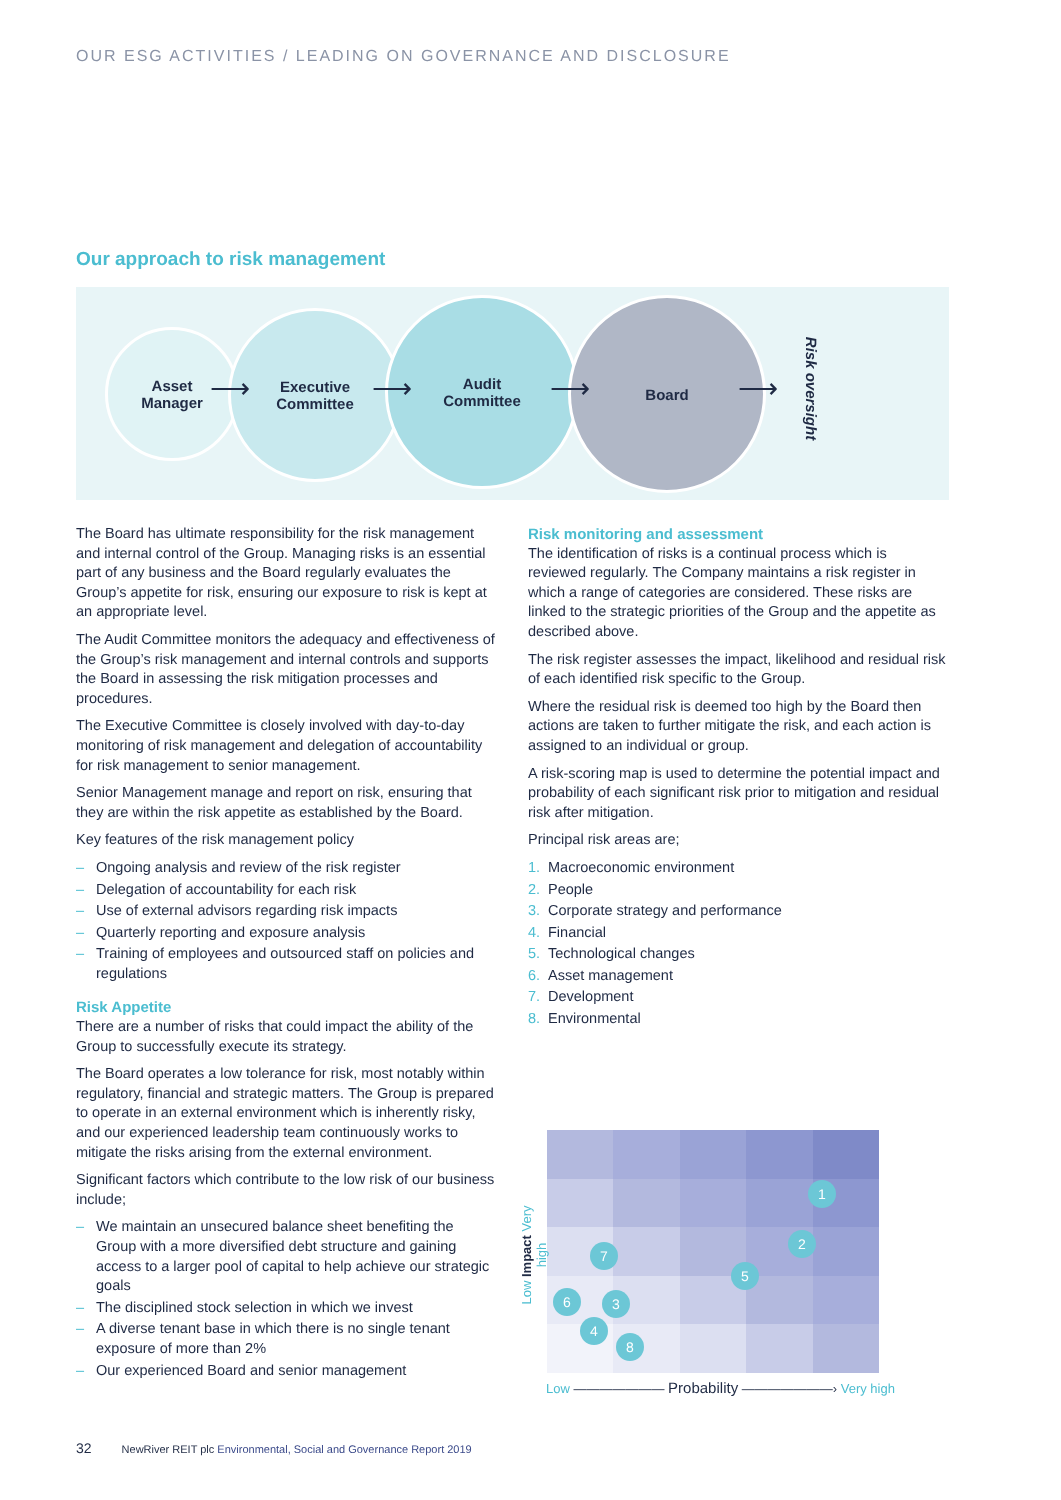OUR ESG ACTIVITIES / LEADING ON GOVERNANCE AND DISCLOSURE
Our approach to risk management
Asset
Manager
Executive
Committee
Audit
Committee
Board
⟶ ⟶ ⟶ ⟶ Risk oversight
The Board has ultimate responsibility for the risk management and internal control of the Group. Managing risks is an essential part of any business and the Board regularly evaluates the Group’s appetite for risk, ensuring our exposure to risk is kept at an appropriate level.
The Audit Committee monitors the adequacy and effectiveness of the Group’s risk management and internal controls and supports the Board in assessing the risk mitigation processes and procedures.
The Executive Committee is closely involved with day-to-day monitoring of risk management and delegation of accountability for risk management to senior management.
Senior Management manage and report on risk, ensuring that they are within the risk appetite as established by the Board.
Key features of the risk management policy
– Ongoing analysis and review of the risk register
– Delegation of accountability for each risk
– Use of external advisors regarding risk impacts
– Quarterly reporting and exposure analysis
– Training of employees and outsourced staff on policies and regulations
Risk Appetite
There are a number of risks that could impact the ability of the Group to successfully execute its strategy.
The Board operates a low tolerance for risk, most notably within regulatory, financial and strategic matters. The Group is prepared to operate in an external environment which is inherently risky, and our experienced leadership team continuously works to mitigate the risks arising from the external environment.
Significant factors which contribute to the low risk of our business include;
– We maintain an unsecured balance sheet benefiting the Group with a more diversified debt structure and gaining access to a larger pool of capital to help achieve our strategic goals
– The disciplined stock selection in which we invest
– A diverse tenant base in which there is no single tenant exposure of more than 2%
– Our experienced Board and senior management
Risk monitoring and assessment
The identification of risks is a continual process which is reviewed regularly. The Company maintains a risk register in which a range of categories are considered. These risks are linked to the strategic priorities of the Group and the appetite as described above.
The risk register assesses the impact, likelihood and residual risk of each identified risk specific to the Group.
Where the residual risk is deemed too high by the Board then actions are taken to further mitigate the risk, and each action is assigned to an individual or group.
A risk-scoring map is used to determine the potential impact and probability of each significant risk prior to mitigation and residual risk after mitigation.
Principal risk areas are;
1. Macroeconomic environment
2. People
3. Corporate strategy and performance
4. Financial
5. Technological changes
6. Asset management
7. Development
8. Environmental
1
2
3
4
5
6
7
8
Low Impact Very high
Low ——————— Probability ———————› Very high
32 NewRiver REIT plc Environmental, Social and Governance Report 2019